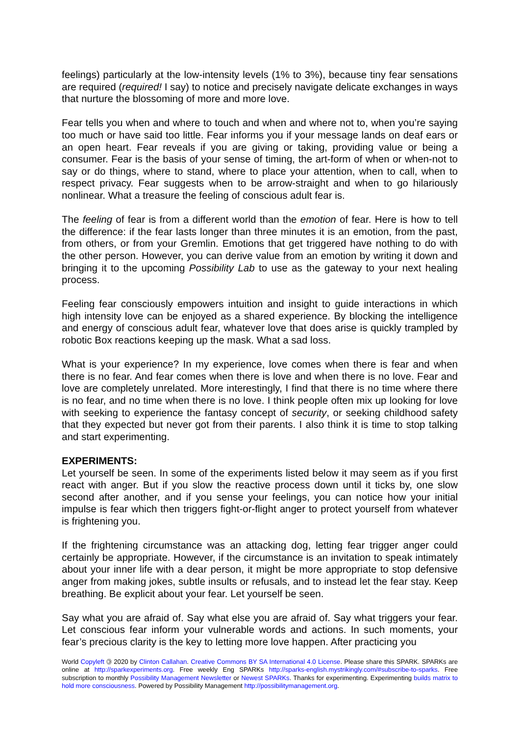feelings) particularly at the low-intensity levels (1% to 3%), because tiny fear sensations are required (required! I say) to notice and precisely navigate delicate exchanges in ways that nurture the blossoming of more and more love.
Fear tells you when and where to touch and when and where not to, when you’re saying too much or have said too little. Fear informs you if your message lands on deaf ears or an open heart. Fear reveals if you are giving or taking, providing value or being a consumer. Fear is the basis of your sense of timing, the art-form of when or when-not to say or do things, where to stand, where to place your attention, when to call, when to respect privacy. Fear suggests when to be arrow-straight and when to go hilariously nonlinear. What a treasure the feeling of conscious adult fear is.
The feeling of fear is from a different world than the emotion of fear. Here is how to tell the difference: if the fear lasts longer than three minutes it is an emotion, from the past, from others, or from your Gremlin. Emotions that get triggered have nothing to do with the other person. However, you can derive value from an emotion by writing it down and bringing it to the upcoming Possibility Lab to use as the gateway to your next healing process.
Feeling fear consciously empowers intuition and insight to guide interactions in which high intensity love can be enjoyed as a shared experience. By blocking the intelligence and energy of conscious adult fear, whatever love that does arise is quickly trampled by robotic Box reactions keeping up the mask. What a sad loss.
What is your experience? In my experience, love comes when there is fear and when there is no fear. And fear comes when there is love and when there is no love. Fear and love are completely unrelated. More interestingly, I find that there is no time where there is no fear, and no time when there is no love. I think people often mix up looking for love with seeking to experience the fantasy concept of security, or seeking childhood safety that they expected but never got from their parents. I also think it is time to stop talking and start experimenting.
EXPERIMENTS:
Let yourself be seen. In some of the experiments listed below it may seem as if you first react with anger. But if you slow the reactive process down until it ticks by, one slow second after another, and if you sense your feelings, you can notice how your initial impulse is fear which then triggers fight-or-flight anger to protect yourself from whatever is frightening you.
If the frightening circumstance was an attacking dog, letting fear trigger anger could certainly be appropriate. However, if the circumstance is an invitation to speak intimately about your inner life with a dear person, it might be more appropriate to stop defensive anger from making jokes, subtle insults or refusals, and to instead let the fear stay. Keep breathing. Be explicit about your fear. Let yourself be seen.
Say what you are afraid of. Say what else you are afraid of. Say what triggers your fear. Let conscious fear inform your vulnerable words and actions. In such moments, your fear’s precious clarity is the key to letting more love happen. After practicing you
World Copyleft 🄯 2020 by Clinton Callahan. Creative Commons BY SA International 4.0 License. Please share this SPARK. SPARKs are online at http://sparkexperiments.org. Free weekly Eng SPARKs http://sparks-english.mystrikingly.com/#subscribe-to-sparks. Free subscription to monthly Possibility Management Newsletter or Newest SPARKs. Thanks for experimenting. Experimenting builds matrix to hold more consciousness. Powered by Possibility Management http://possibilitymanagement.org.